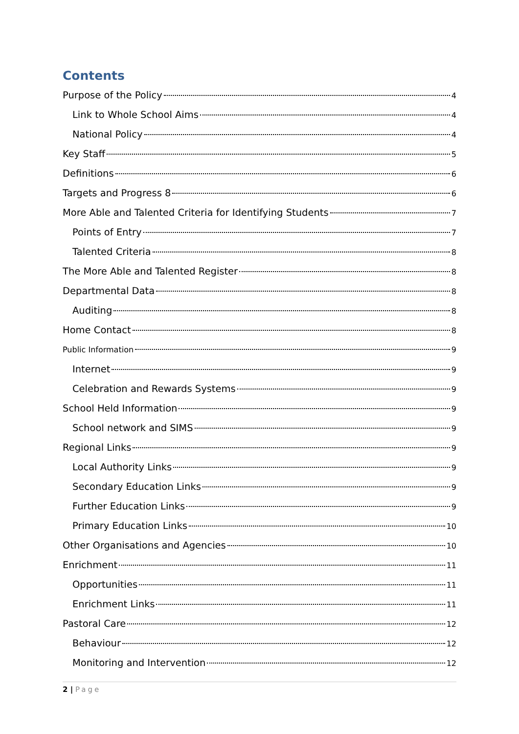Contents
Purpose of the Policy 4
Link to Whole School Aims 4
National Policy 4
Key Staff 5
Definitions 6
Targets and Progress 8 6
More Able and Talented Criteria for Identifying Students 7
Points of Entry 7
Talented Criteria 8
The More Able and Talented Register 8
Departmental Data 8
Auditing 8
Home Contact 8
Public Information 9
Internet 9
Celebration and Rewards Systems 9
School Held Information 9
School network and SIMS 9
Regional Links 9
Local Authority Links 9
Secondary Education Links 9
Further Education Links 9
Primary Education Links 10
Other Organisations and Agencies 10
Enrichment 11
Opportunities 11
Enrichment Links 11
Pastoral Care 12
Behaviour 12
Monitoring and Intervention 12
2 | Page